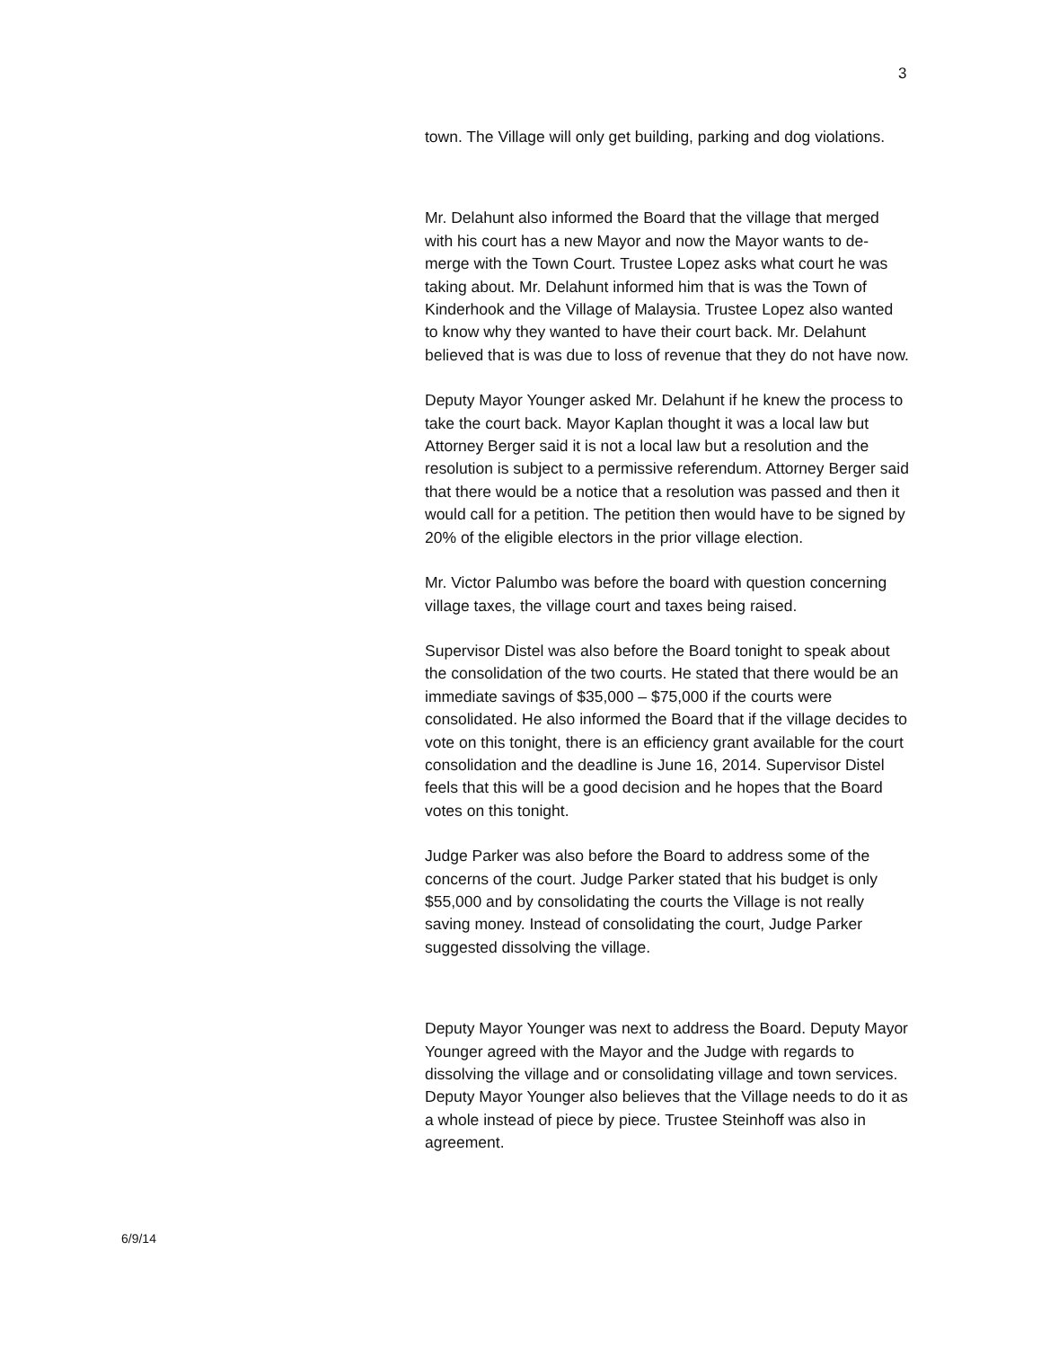3
town. The Village will only get building, parking and dog violations.
Mr. Delahunt also informed the Board that the village that merged with his court has a new Mayor and now the Mayor wants to de-merge with the Town Court. Trustee Lopez asks what court he was taking about. Mr. Delahunt informed him that is was the Town of Kinderhook and the Village of Malaysia. Trustee Lopez also wanted to know why they wanted to have their court back. Mr. Delahunt believed that is was due to loss of revenue that they do not have now.
Deputy Mayor Younger asked Mr. Delahunt if he knew the process to take the court back. Mayor Kaplan thought it was a local law but Attorney Berger said it is not a local law but a resolution and the resolution is subject to a permissive referendum. Attorney Berger said that there would be a notice that a resolution was passed and then it would call for a petition. The petition then would have to be signed by 20% of the eligible electors in the prior village election.
Mr. Victor Palumbo was before the board with question concerning village taxes, the village court and taxes being raised.
Supervisor Distel was also before the Board tonight to speak about the consolidation of the two courts. He stated that there would be an immediate savings of $35,000 – $75,000 if the courts were consolidated. He also informed the Board that if the village decides to vote on this tonight, there is an efficiency grant available for the court consolidation and the deadline is June 16, 2014. Supervisor Distel feels that this will be a good decision and he hopes that the Board votes on this tonight.
Judge Parker was also before the Board to address some of the concerns of the court. Judge Parker stated that his budget is only $55,000 and by consolidating the courts the Village is not really saving money. Instead of consolidating the court, Judge Parker suggested dissolving the village.
Deputy Mayor Younger was next to address the Board. Deputy Mayor Younger agreed with the Mayor and the Judge with regards to dissolving the village and or consolidating village and town services. Deputy Mayor Younger also believes that the Village needs to do it as a whole instead of piece by piece. Trustee Steinhoff was also in agreement.
6/9/14